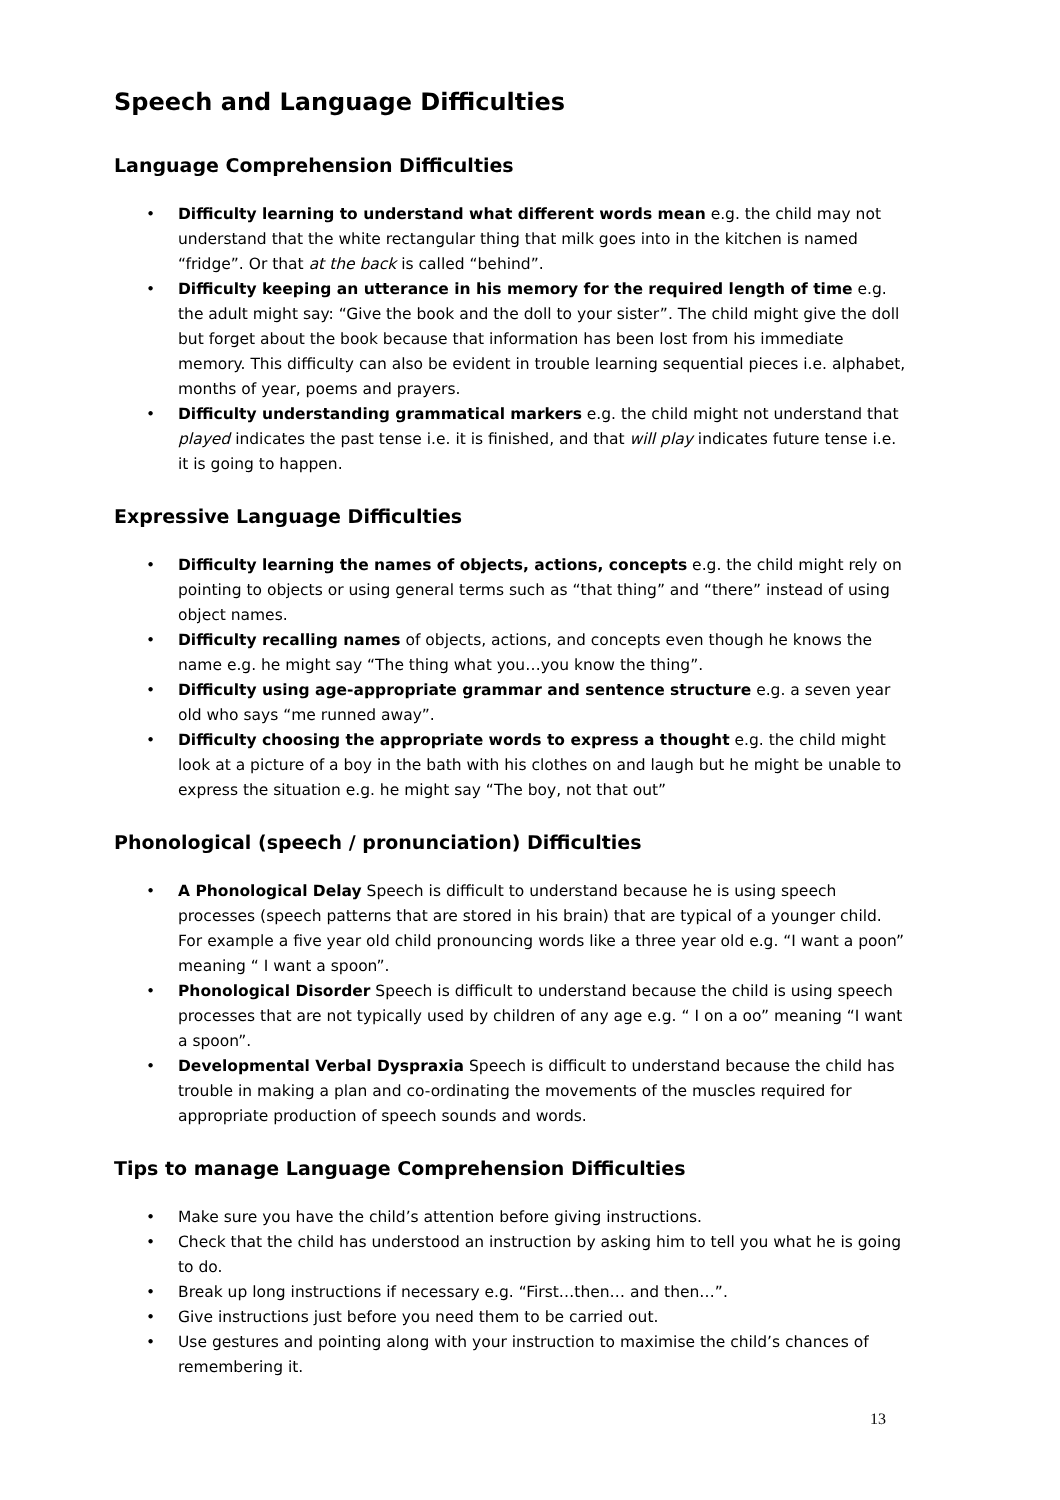Speech and Language Difficulties
Language Comprehension Difficulties
• Difficulty learning to understand what different words mean e.g. the child may not understand that the white rectangular thing that milk goes into in the kitchen is named “fridge”. Or that at the back is called “behind”.
• Difficulty keeping an utterance in his memory for the required length of time e.g. the adult might say: “Give the book and the doll to your sister”. The child might give the doll but forget about the book because that information has been lost from his immediate memory. This difficulty can also be evident in trouble learning sequential pieces i.e. alphabet, months of year, poems and prayers.
• Difficulty understanding grammatical markers e.g. the child might not understand that played indicates the past tense i.e. it is finished, and that will play indicates future tense i.e. it is going to happen.
Expressive Language Difficulties
• Difficulty learning the names of objects, actions, concepts e.g. the child might rely on pointing to objects or using general terms such as “that thing” and “there” instead of using object names.
• Difficulty recalling names of objects, actions, and concepts even though he knows the name e.g. he might say “The thing what you…you know the thing”.
• Difficulty using age-appropriate grammar and sentence structure e.g. a seven year old who says “me runned away”.
• Difficulty choosing the appropriate words to express a thought e.g. the child might look at a picture of a boy in the bath with his clothes on and laugh but he might be unable to express the situation e.g. he might say “The boy, not that out”
Phonological (speech / pronunciation) Difficulties
• A Phonological Delay Speech is difficult to understand because he is using speech processes (speech patterns that are stored in his brain) that are typical of a younger child. For example a five year old child pronouncing words like a three year old e.g. “I want a poon” meaning “ I want a spoon”.
• Phonological Disorder Speech is difficult to understand because the child is using speech processes that are not typically used by children of any age e.g. “ I on a oo” meaning “I want a spoon”.
• Developmental Verbal Dyspraxia Speech is difficult to understand because the child has trouble in making a plan and co-ordinating the movements of the muscles required for appropriate production of speech sounds and words.
Tips to manage Language Comprehension Difficulties
• Make sure you have the child’s attention before giving instructions.
• Check that the child has understood an instruction by asking him to tell you what he is going to do.
• Break up long instructions if necessary e.g. “First…then… and then…”.
• Give instructions just before you need them to be carried out.
• Use gestures and pointing along with your instruction to maximise the child’s chances of remembering it.
13